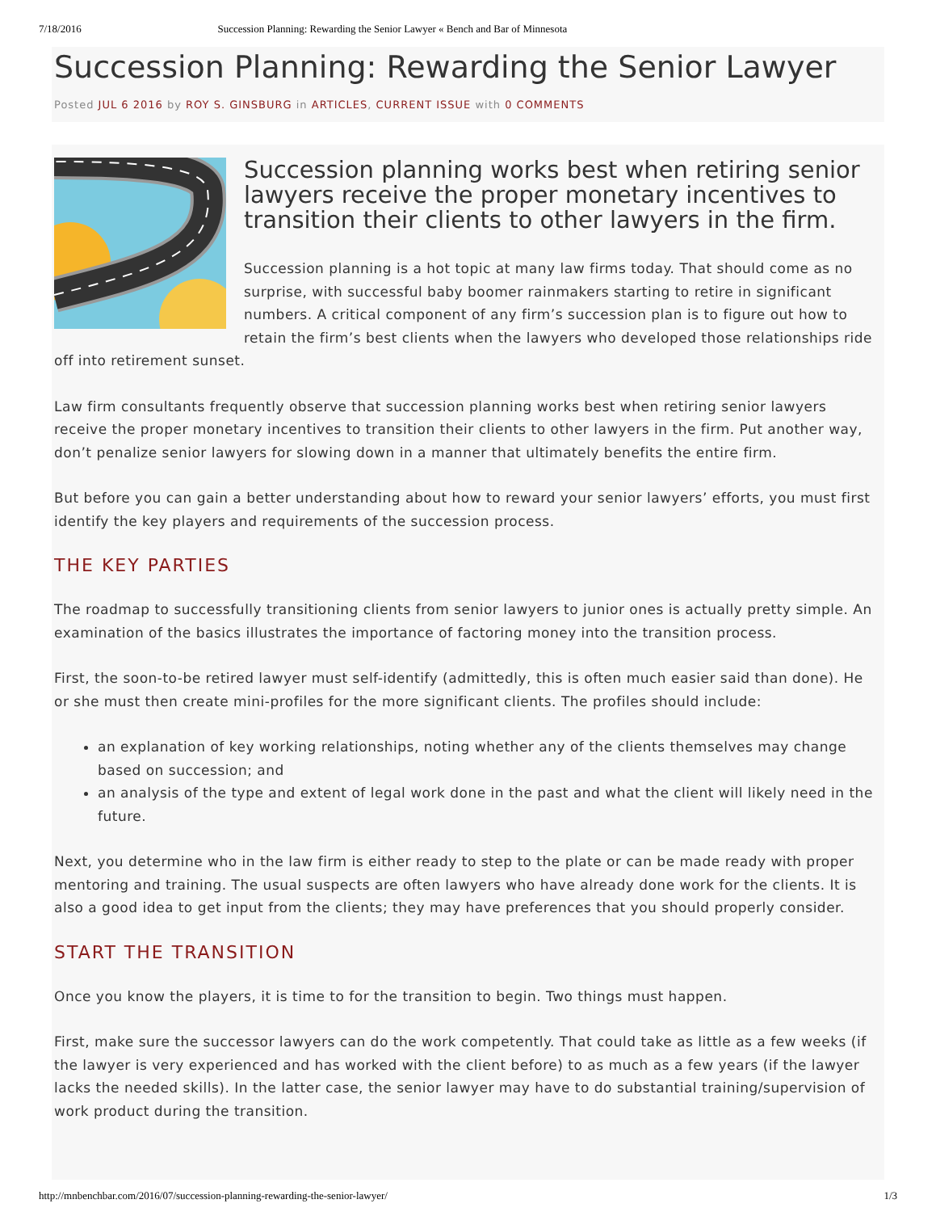7/18/2016 Succession Planning: Rewarding the Senior Lawyer « Bench and Bar of Minnesota
Succession Planning: Rewarding the Senior Lawyer
Posted JUL 6 2016 by ROY S. GINSBURG in ARTICLES, CURRENT ISSUE with 0 COMMENTS
Succession planning works best when retiring senior lawyers receive the proper monetary incentives to transition their clients to other lawyers in the firm.
Succession planning is a hot topic at many law firms today. That should come as no surprise, with successful baby boomer rainmakers starting to retire in significant numbers. A critical component of any firm’s succession plan is to figure out how to retain the firm’s best clients when the lawyers who developed those relationships ride off into retirement sunset.
Law firm consultants frequently observe that succession planning works best when retiring senior lawyers receive the proper monetary incentives to transition their clients to other lawyers in the firm. Put another way, don’t penalize senior lawyers for slowing down in a manner that ultimately benefits the entire firm.
But before you can gain a better understanding about how to reward your senior lawyers’ efforts, you must first identify the key players and requirements of the succession process.
THE KEY PARTIES
The roadmap to successfully transitioning clients from senior lawyers to junior ones is actually pretty simple. An examination of the basics illustrates the importance of factoring money into the transition process.
First, the soon-to-be retired lawyer must self-identify (admittedly, this is often much easier said than done). He or she must then create mini-profiles for the more significant clients. The profiles should include:
an explanation of key working relationships, noting whether any of the clients themselves may change based on succession; and
an analysis of the type and extent of legal work done in the past and what the client will likely need in the future.
Next, you determine who in the law firm is either ready to step to the plate or can be made ready with proper mentoring and training. The usual suspects are often lawyers who have already done work for the clients. It is also a good idea to get input from the clients; they may have preferences that you should properly consider.
START THE TRANSITION
Once you know the players, it is time to for the transition to begin. Two things must happen.
First, make sure the successor lawyers can do the work competently. That could take as little as a few weeks (if the lawyer is very experienced and has worked with the client before) to as much as a few years (if the lawyer lacks the needed skills). In the latter case, the senior lawyer may have to do substantial training/supervision of work product during the transition.
http://mnbenchbar.com/2016/07/succession-planning-rewarding-the-senior-lawyer/ 1/3